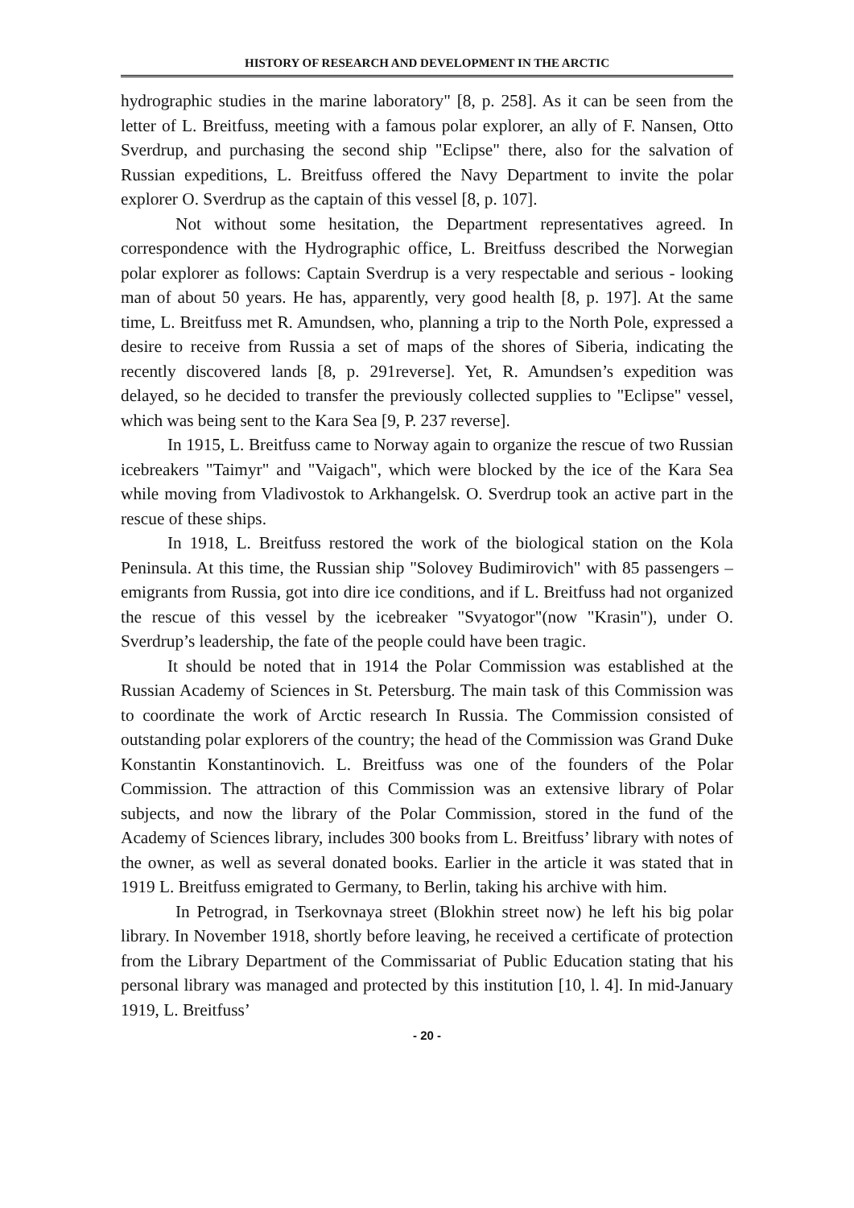HISTORY OF RESEARCH AND DEVELOPMENT IN THE ARCTIC
hydrographic studies in the marine laboratory" [8, p. 258]. As it can be seen from the letter of L. Breitfuss, meeting with a famous polar explorer, an ally of F. Nansen, Otto Sverdrup, and purchasing the second ship "Eclipse" there, also for the salvation of Russian expeditions, L. Breitfuss offered the Navy Department to invite the polar explorer O. Sverdrup as the captain of this vessel [8, p. 107].
Not without some hesitation, the Department representatives agreed. In correspondence with the Hydrographic office, L. Breitfuss described the Norwegian polar explorer as follows: Captain Sverdrup is a very respectable and serious - looking man of about 50 years. He has, apparently, very good health [8, p. 197]. At the same time, L. Breitfuss met R. Amundsen, who, planning a trip to the North Pole, expressed a desire to receive from Russia a set of maps of the shores of Siberia, indicating the recently discovered lands [8, p. 291reverse]. Yet, R. Amundsen’s expedition was delayed, so he decided to transfer the previously collected supplies to "Eclipse" vessel, which was being sent to the Kara Sea [9, P. 237 reverse].
In 1915, L. Breitfuss came to Norway again to organize the rescue of two Russian icebreakers "Taimyr" and "Vaigach", which were blocked by the ice of the Kara Sea while moving from Vladivostok to Arkhangelsk. O. Sverdrup took an active part in the rescue of these ships.
In 1918, L. Breitfuss restored the work of the biological station on the Kola Peninsula. At this time, the Russian ship "Solovey Budimirovich" with 85 passengers – emigrants from Russia, got into dire ice conditions, and if L. Breitfuss had not organized the rescue of this vessel by the icebreaker "Svyatogor"(now "Krasin"), under O. Sverdrup’s leadership, the fate of the people could have been tragic.
It should be noted that in 1914 the Polar Commission was established at the Russian Academy of Sciences in St. Petersburg. The main task of this Commission was to coordinate the work of Arctic research In Russia. The Commission consisted of outstanding polar explorers of the country; the head of the Commission was Grand Duke Konstantin Konstantinovich. L. Breitfuss was one of the founders of the Polar Commission. The attraction of this Commission was an extensive library of Polar subjects, and now the library of the Polar Commission, stored in the fund of the Academy of Sciences library, includes 300 books from L. Breitfuss’ library with notes of the owner, as well as several donated books. Earlier in the article it was stated that in 1919 L. Breitfuss emigrated to Germany, to Berlin, taking his archive with him.
In Petrograd, in Tserkovnaya street (Blokhin street now) he left his big polar library. In November 1918, shortly before leaving, he received a certificate of protection from the Library Department of the Commissariat of Public Education stating that his personal library was managed and protected by this institution [10, l. 4]. In mid-January 1919, L. Breitfuss’
- 20 -